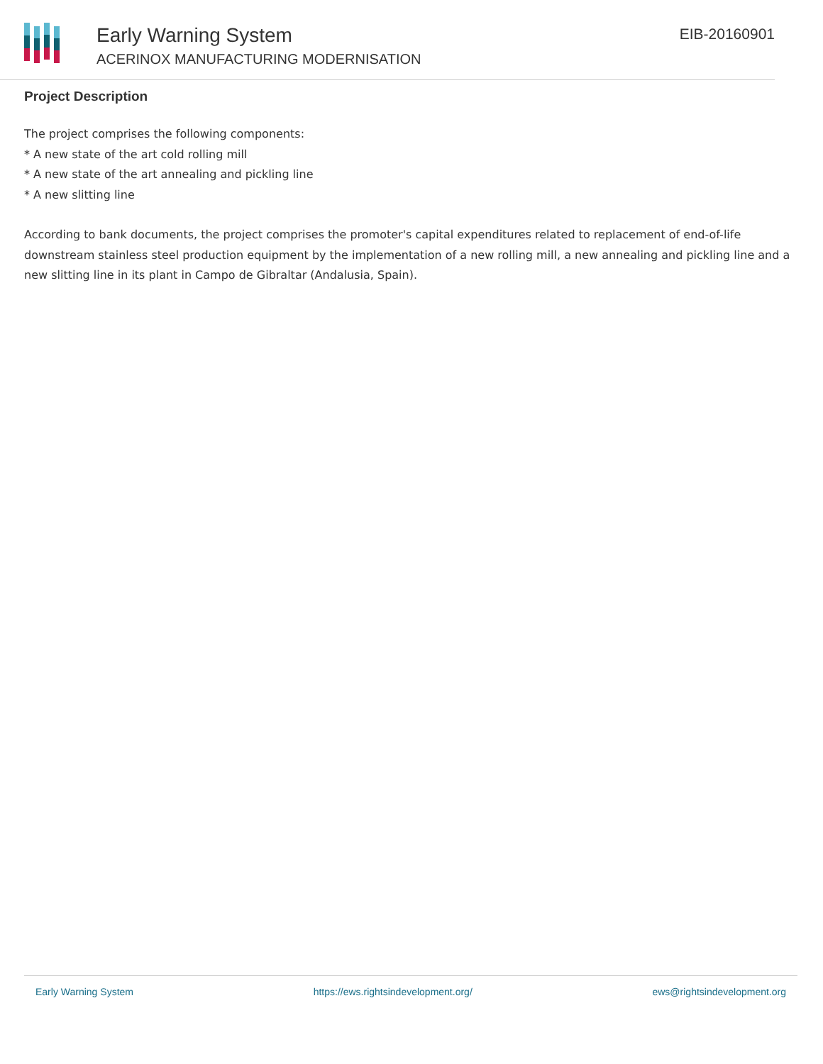Early Warning System
ACERINOX MANUFACTURING MODERNISATION
EIB-20160901
Project Description
The project comprises the following components:
* A new state of the art cold rolling mill
* A new state of the art annealing and pickling line
* A new slitting line
According to bank documents, the project comprises the promoter's capital expenditures related to replacement of end-of-life downstream stainless steel production equipment by the implementation of a new rolling mill, a new annealing and pickling line and a new slitting line in its plant in Campo de Gibraltar (Andalusia, Spain).
Early Warning System https://ews.rightsindevelopment.org/ ews@rightsindevelopment.org